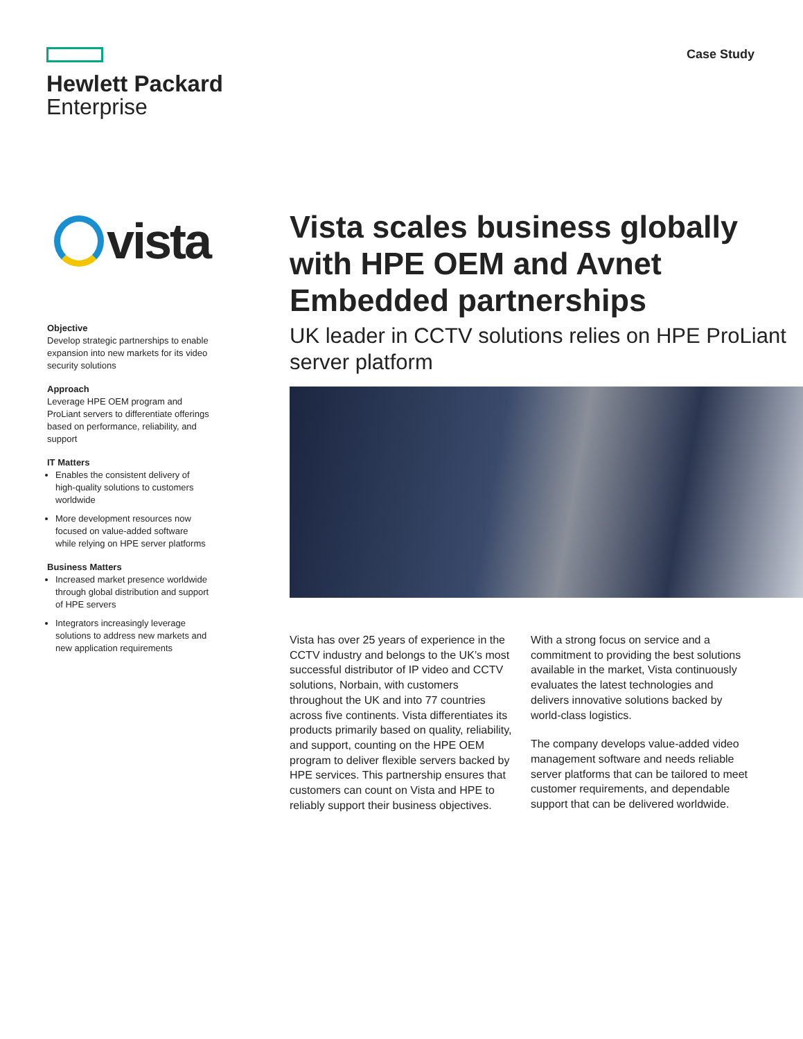Hewlett Packard
Enterprise
Case Study
vista
Objective
Develop strategic partnerships to enable expansion into new markets for its video security solutions
Approach
Leverage HPE OEM program and ProLiant servers to differentiate offerings based on performance, reliability, and support
IT Matters
Enables the consistent delivery of high-quality solutions to customers worldwide
More development resources now focused on value-added software while relying on HPE server platforms
Business Matters
Increased market presence worldwide through global distribution and support of HPE servers
Integrators increasingly leverage solutions to address new markets and new application requirements
Vista scales business globally with HPE OEM and Avnet Embedded partnerships
UK leader in CCTV solutions relies on HPE ProLiant server platform
Vista has over 25 years of experience in the CCTV industry and belongs to the UK’s most successful distributor of IP video and CCTV solutions, Norbain, with customers throughout the UK and into 77 countries across five continents. Vista differentiates its products primarily based on quality, reliability, and support, counting on the HPE OEM program to deliver flexible servers backed by HPE services. This partnership ensures that customers can count on Vista and HPE to reliably support their business objectives.
With a strong focus on service and a commitment to providing the best solutions available in the market, Vista continuously evaluates the latest technologies and delivers innovative solutions backed by world-class logistics.
The company develops value-added video management software and needs reliable server platforms that can be tailored to meet customer requirements, and dependable support that can be delivered worldwide.